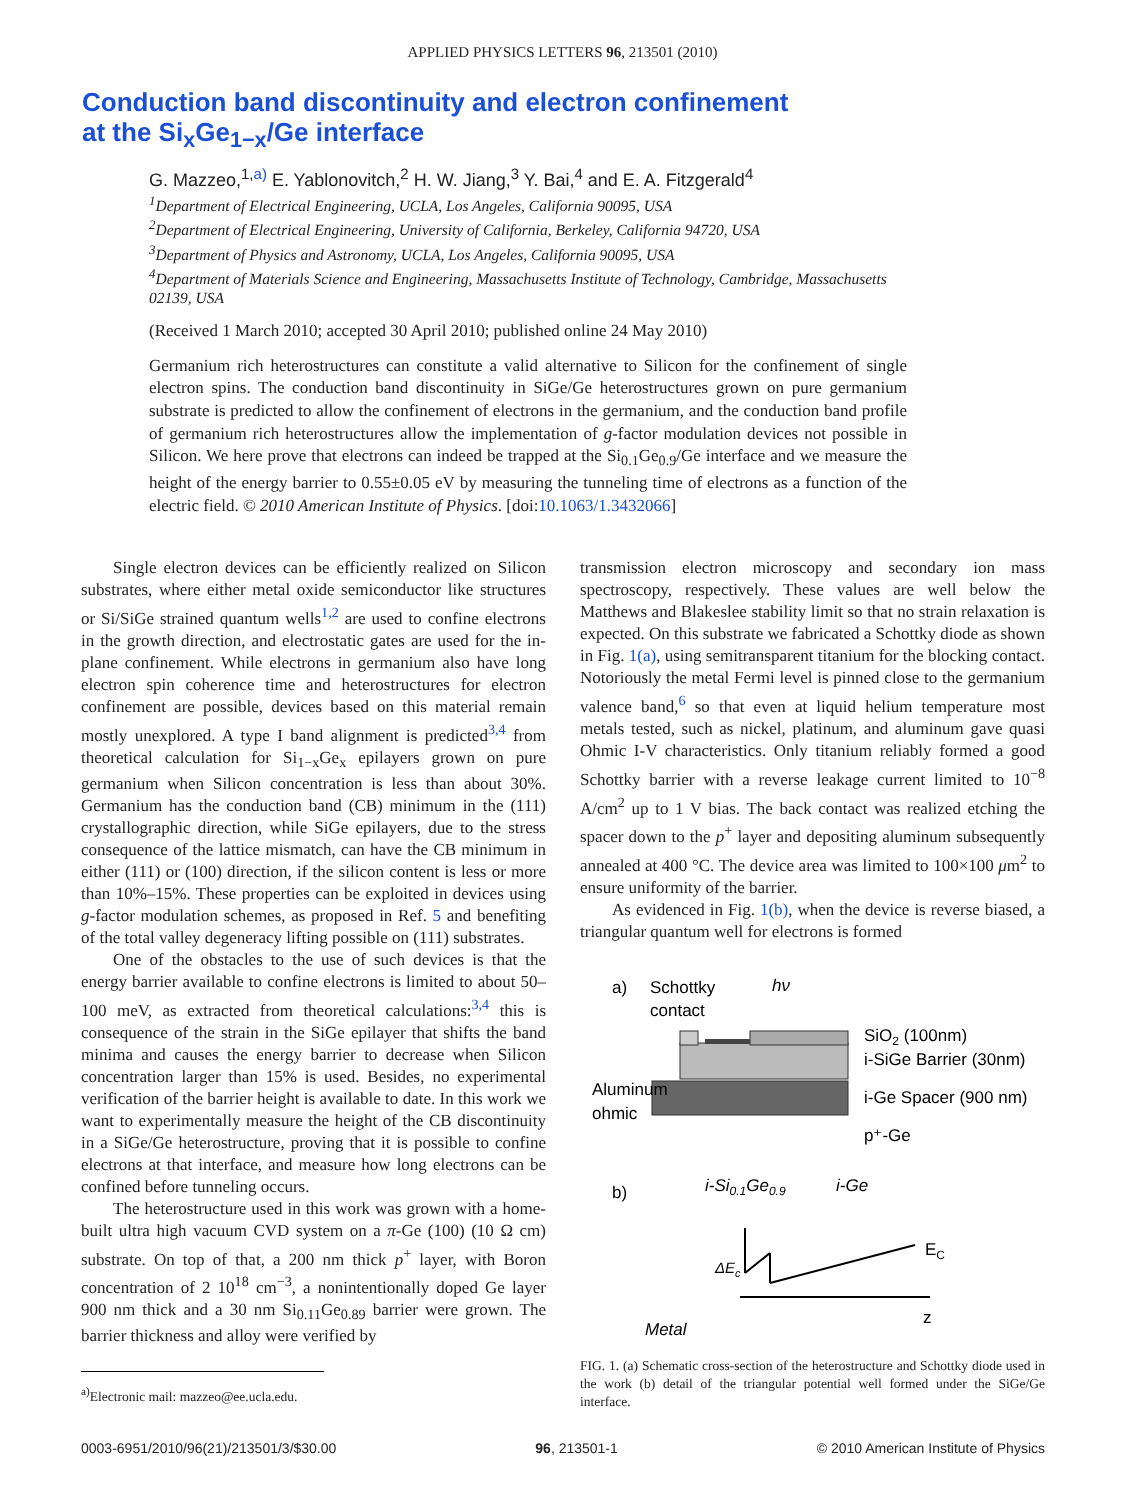APPLIED PHYSICS LETTERS 96, 213501 (2010)
Conduction band discontinuity and electron confinement
at the Si<sub>x</sub>Ge<sub>1−x</sub>/Ge interface
G. Mazzeo,<sup>1,a)</sup> E. Yablonovitch,<sup>2</sup> H. W. Jiang,<sup>3</sup> Y. Bai,<sup>4</sup> and E. A. Fitzgerald<sup>4</sup>
<sup>1</sup> Department of Electrical Engineering, UCLA, Los Angeles, California 90095, USA
<sup>2</sup> Department of Electrical Engineering, University of California, Berkeley, California 94720, USA
<sup>3</sup> Department of Physics and Astronomy, UCLA, Los Angeles, California 90095, USA
<sup>4</sup> Department of Materials Science and Engineering, Massachusetts Institute of Technology, Cambridge, Massachusetts 02139, USA
(Received 1 March 2010; accepted 30 April 2010; published online 24 May 2010)
Germanium rich heterostructures can constitute a valid alternative to Silicon for the confinement of single electron spins. The conduction band discontinuity in SiGe/Ge heterostructures grown on pure germanium substrate is predicted to allow the confinement of electrons in the germanium, and the conduction band profile of germanium rich heterostructures allow the implementation of g-factor modulation devices not possible in Silicon. We here prove that electrons can indeed be trapped at the Si<sub>0.1</sub>Ge<sub>0.9</sub>/Ge interface and we measure the height of the energy barrier to 0.55±0.05 eV by measuring the tunneling time of electrons as a function of the electric field. © 2010 American Institute of Physics. [doi:10.1063/1.3432066]
Single electron devices can be efficiently realized on Silicon substrates, where either metal oxide semiconductor like structures or Si/SiGe strained quantum wells<sup>1,2</sup> are used to confine electrons in the growth direction, and electrostatic gates are used for the in-plane confinement. While electrons in germanium also have long electron spin coherence time and heterostructures for electron confinement are possible, devices based on this material remain mostly unexplored. A type I band alignment is predicted<sup>3,4</sup> from theoretical calculation for Si<sub>1−x</sub>Ge<sub>x</sub> epilayers grown on pure germanium when Silicon concentration is less than about 30%. Germanium has the conduction band (CB) minimum in the (111) crystallographic direction, while SiGe epilayers, due to the stress consequence of the lattice mismatch, can have the CB minimum in either (111) or (100) direction, if the silicon content is less or more than 10%–15%. These properties can be exploited in devices using g-factor modulation schemes, as proposed in Ref. 5 and benefiting of the total valley degeneracy lifting possible on (111) substrates.
One of the obstacles to the use of such devices is that the energy barrier available to confine electrons is limited to about 50–100 meV, as extracted from theoretical calculations:<sup>3,4</sup> this is consequence of the strain in the SiGe epilayer that shifts the band minima and causes the energy barrier to decrease when Silicon concentration larger than 15% is used. Besides, no experimental verification of the barrier height is available to date. In this work we want to experimentally measure the height of the CB discontinuity in a SiGe/Ge heterostructure, proving that it is possible to confine electrons at that interface, and measure how long electrons can be confined before tunneling occurs.
The heterostructure used in this work was grown with a home-built ultra high vacuum CVD system on a π-Ge (100) (10 Ω cm) substrate. On top of that, a 200 nm thick p<sup>+</sup> layer, with Boron concentration of 2 10<sup>18</sup> cm<sup>−3</sup>, a nonintentionally doped Ge layer 900 nm thick and a 30 nm Si<sub>0.11</sub>Ge<sub>0.89</sub> barrier were grown. The barrier thickness and alloy were verified by
<sup>a)</sup> Electronic mail: mazzeo@ee.ucla.edu.
transmission electron microscopy and secondary ion mass spectroscopy, respectively. These values are well below the Matthews and Blakeslee stability limit so that no strain relaxation is expected. On this substrate we fabricated a Schottky diode as shown in Fig. 1(a), using semitransparent titanium for the blocking contact. Notoriously the metal Fermi level is pinned close to the germanium valence band,<sup>6</sup> so that even at liquid helium temperature most metals tested, such as nickel, platinum, and aluminum gave quasi Ohmic I-V characteristics. Only titanium reliably formed a good Schottky barrier with a reverse leakage current limited to 10<sup>−8</sup> A/cm<sup>2</sup> up to 1 V bias. The back contact was realized etching the spacer down to the p<sup>+</sup> layer and depositing aluminum subsequently annealed at 400 °C. The device area was limited to 100×100 μm<sup>2</sup> to ensure uniformity of the barrier.
As evidenced in Fig. 1(b), when the device is reverse biased, a triangular quantum well for electrons is formed
a)
Schottky
contact
hν
SiO2 (100nm)
i-SiGe Barrier (30nm)
Aluminum
ohmic
i-Ge Spacer (900 nm)
p⁺-Ge
b)
i-Si0.1Ge0.9
i-Ge
EC
ΔEc
z
Metal
FIG. 1. (a) Schematic cross-section of the heterostructure and Schottky diode used in the work (b) detail of the triangular potential well formed under the SiGe/Ge interface.
0003-6951/2010/96(21)/213501/3/$30.00 96, 213501-1 © 2010 American Institute of Physics